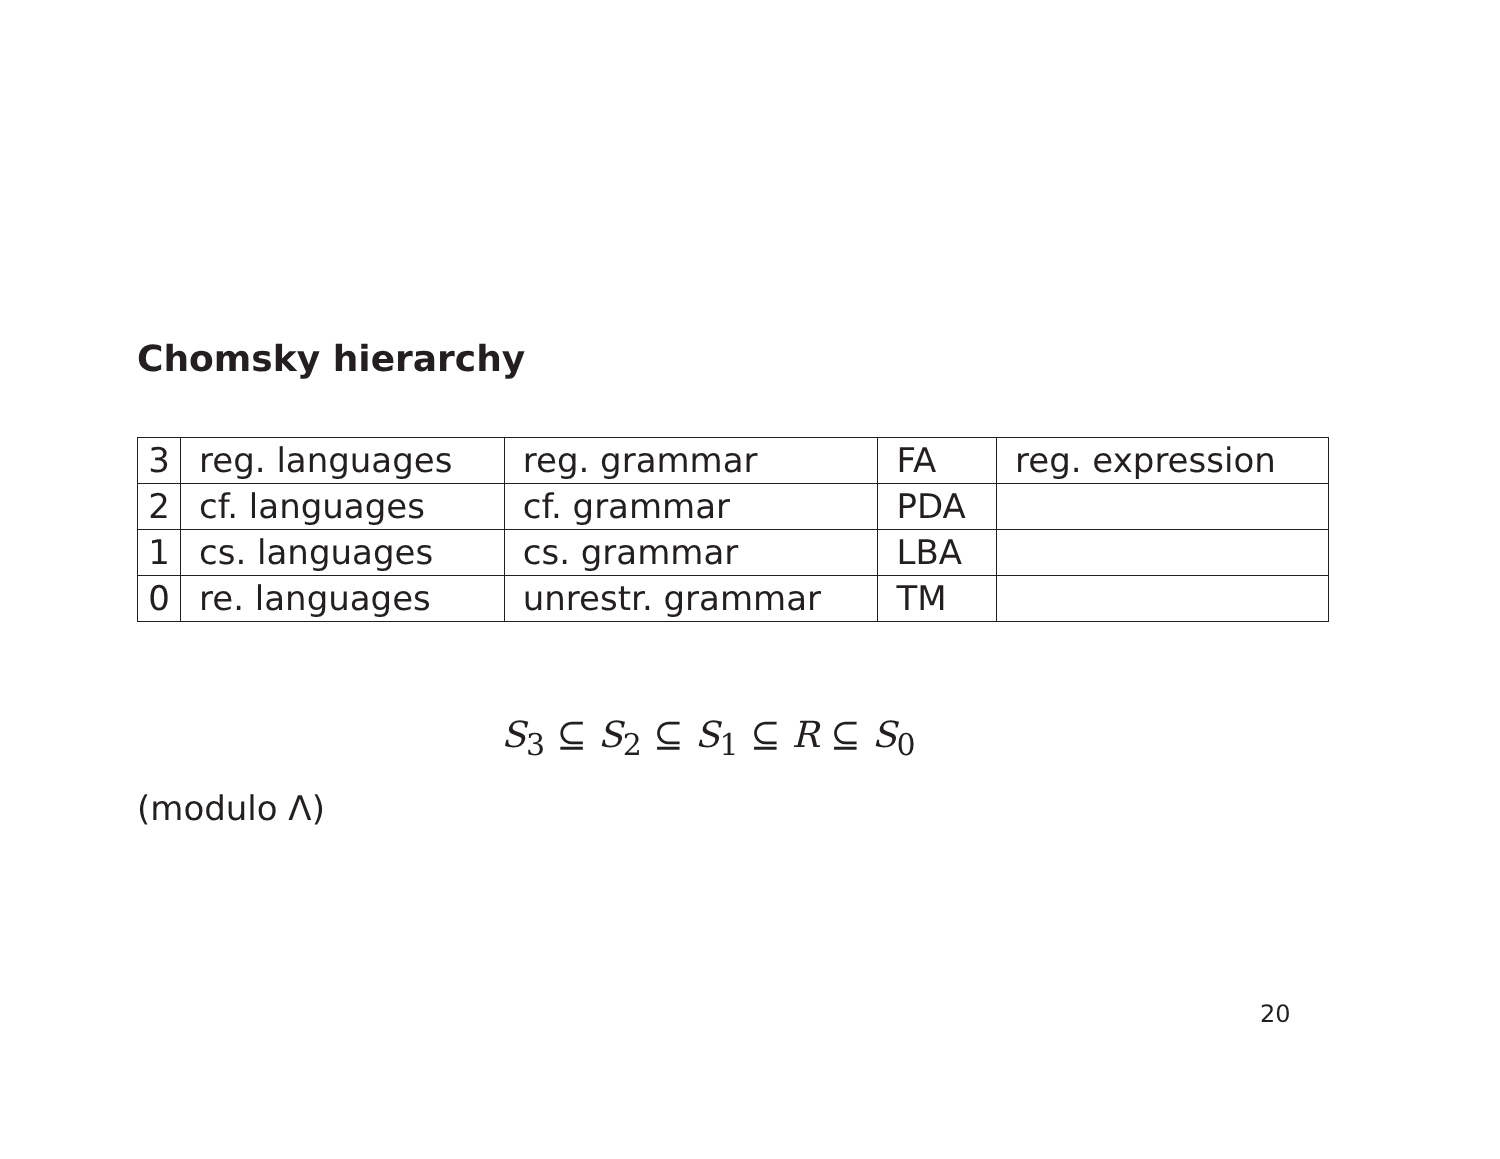Chomsky hierarchy
| 3 | reg. languages | reg. grammar | FA | reg. expression |
| 2 | cf. languages | cf. grammar | PDA | |
| 1 | cs. languages | cs. grammar | LBA | |
| 0 | re. languages | unrestr. grammar | TM | |
S<sub>3</sub> ⊆ S<sub>2</sub> ⊆ S<sub>1</sub> ⊆ R ⊆ S<sub>0</sub>
(modulo Λ)
20